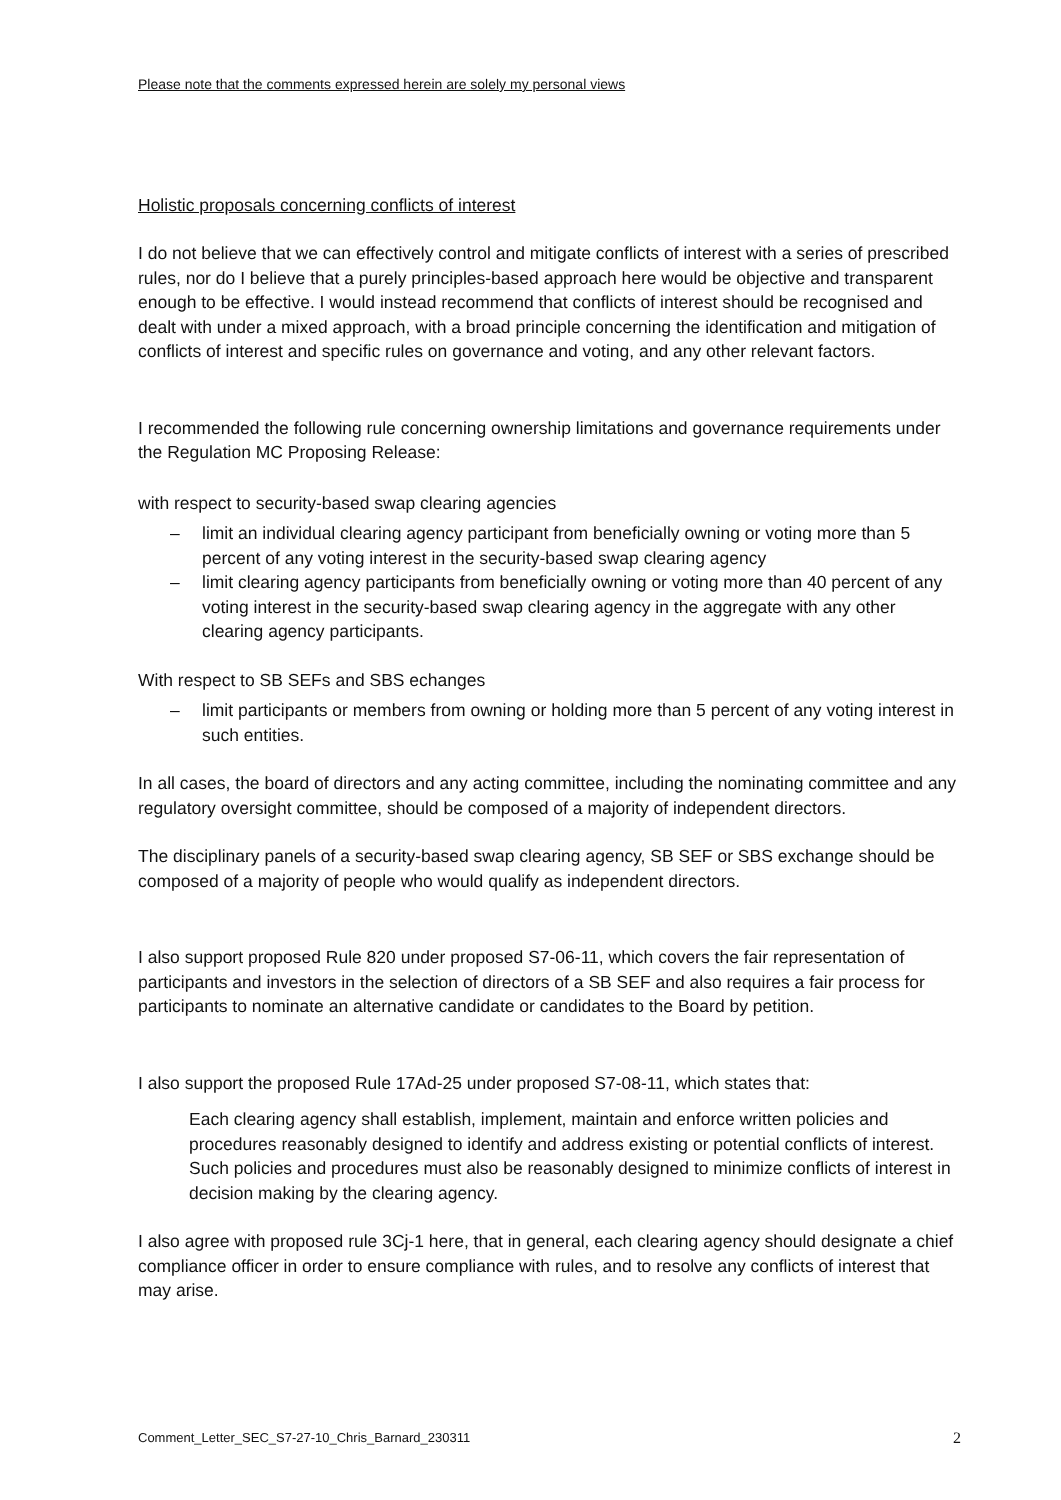Please note that the comments expressed herein are solely my personal views
Holistic proposals concerning conflicts of interest
I do not believe that we can effectively control and mitigate conflicts of interest with a series of prescribed rules, nor do I believe that a purely principles-based approach here would be objective and transparent enough to be effective. I would instead recommend that conflicts of interest should be recognised and dealt with under a mixed approach, with a broad principle concerning the identification and mitigation of conflicts of interest and specific rules on governance and voting, and any other relevant factors.
I recommended the following rule concerning ownership limitations and governance requirements under the Regulation MC Proposing Release:
with respect to security-based swap clearing agencies
– limit an individual clearing agency participant from beneficially owning or voting more than 5 percent of any voting interest in the security-based swap clearing agency
– limit clearing agency participants from beneficially owning or voting more than 40 percent of any voting interest in the security-based swap clearing agency in the aggregate with any other clearing agency participants.
With respect to SB SEFs and SBS echanges
– limit participants or members from owning or holding more than 5 percent of any voting interest in such entities.
In all cases, the board of directors and any acting committee, including the nominating committee and any regulatory oversight committee, should be composed of a majority of independent directors.
The disciplinary panels of a security-based swap clearing agency, SB SEF or SBS exchange should be composed of a majority of people who would qualify as independent directors.
I also support proposed Rule 820 under proposed S7-06-11, which covers the fair representation of participants and investors in the selection of directors of a SB SEF and also requires a fair process for participants to nominate an alternative candidate or candidates to the Board by petition.
I also support the proposed Rule 17Ad-25 under proposed S7-08-11, which states that:
Each clearing agency shall establish, implement, maintain and enforce written policies and procedures reasonably designed to identify and address existing or potential conflicts of interest. Such policies and procedures must also be reasonably designed to minimize conflicts of interest in decision making by the clearing agency.
I also agree with proposed rule 3Cj-1 here, that in general, each clearing agency should designate a chief compliance officer in order to ensure compliance with rules, and to resolve any conflicts of interest that may arise.
Comment_Letter_SEC_S7-27-10_Chris_Barnard_230311 2